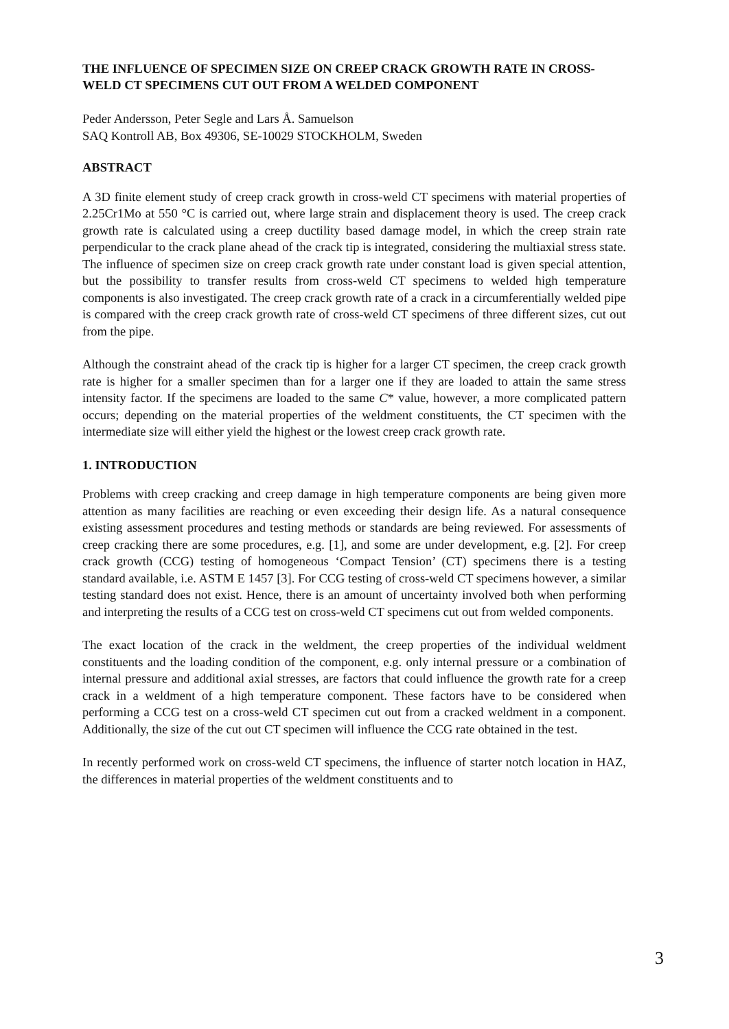THE INFLUENCE OF SPECIMEN SIZE ON CREEP CRACK GROWTH RATE IN CROSS-WELD CT SPECIMENS CUT OUT FROM A WELDED COMPONENT
Peder Andersson, Peter Segle and Lars Å. Samuelson
SAQ Kontroll AB, Box 49306, SE-10029 STOCKHOLM, Sweden
ABSTRACT
A 3D finite element study of creep crack growth in cross-weld CT specimens with material properties of 2.25Cr1Mo at 550 °C is carried out, where large strain and displacement theory is used. The creep crack growth rate is calculated using a creep ductility based damage model, in which the creep strain rate perpendicular to the crack plane ahead of the crack tip is integrated, considering the multiaxial stress state. The influence of specimen size on creep crack growth rate under constant load is given special attention, but the possibility to transfer results from cross-weld CT specimens to welded high temperature components is also investigated. The creep crack growth rate of a crack in a circumferentially welded pipe is compared with the creep crack growth rate of cross-weld CT specimens of three different sizes, cut out from the pipe.
Although the constraint ahead of the crack tip is higher for a larger CT specimen, the creep crack growth rate is higher for a smaller specimen than for a larger one if they are loaded to attain the same stress intensity factor. If the specimens are loaded to the same C* value, however, a more complicated pattern occurs; depending on the material properties of the weldment constituents, the CT specimen with the intermediate size will either yield the highest or the lowest creep crack growth rate.
1. INTRODUCTION
Problems with creep cracking and creep damage in high temperature components are being given more attention as many facilities are reaching or even exceeding their design life. As a natural consequence existing assessment procedures and testing methods or standards are being reviewed. For assessments of creep cracking there are some procedures, e.g. [1], and some are under development, e.g. [2]. For creep crack growth (CCG) testing of homogeneous ‘Compact Tension’ (CT) specimens there is a testing standard available, i.e. ASTM E 1457 [3]. For CCG testing of cross-weld CT specimens however, a similar testing standard does not exist. Hence, there is an amount of uncertainty involved both when performing and interpreting the results of a CCG test on cross-weld CT specimens cut out from welded components.
The exact location of the crack in the weldment, the creep properties of the individual weldment constituents and the loading condition of the component, e.g. only internal pressure or a combination of internal pressure and additional axial stresses, are factors that could influence the growth rate for a creep crack in a weldment of a high temperature component. These factors have to be considered when performing a CCG test on a cross-weld CT specimen cut out from a cracked weldment in a component. Additionally, the size of the cut out CT specimen will influence the CCG rate obtained in the test.
In recently performed work on cross-weld CT specimens, the influence of starter notch location in HAZ, the differences in material properties of the weldment constituents and to
3